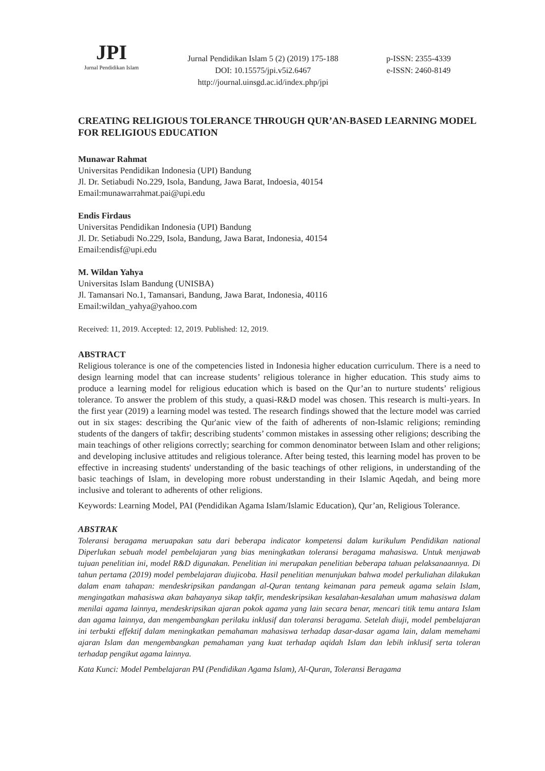JPI
Jurnal Pendidikan Islam
Jurnal Pendidikan Islam 5 (2) (2019) 175-188
DOI: 10.15575/jpi.v5i2.6467
http://journal.uinsgd.ac.id/index.php/jpi
p-ISSN: 2355-4339
e-ISSN: 2460-8149
CREATING RELIGIOUS TOLERANCE THROUGH QUR’AN-BASED LEARNING MODEL FOR RELIGIOUS EDUCATION
Munawar Rahmat
Universitas Pendidikan Indonesia (UPI) Bandung
Jl. Dr. Setiabudi No.229, Isola, Bandung, Jawa Barat, Indoesia, 40154
Email:munawarrahmat.pai@upi.edu
Endis Firdaus
Universitas Pendidikan Indonesia (UPI) Bandung
Jl. Dr. Setiabudi No.229, Isola, Bandung, Jawa Barat, Indonesia, 40154
Email:endisf@upi.edu
M. Wildan Yahya
Universitas Islam Bandung (UNISBA)
Jl. Tamansari No.1, Tamansari, Bandung, Jawa Barat, Indonesia, 40116
Email:wildan_yahya@yahoo.com
Received: 11, 2019. Accepted: 12, 2019. Published: 12, 2019.
ABSTRACT
Religious tolerance is one of the competencies listed in Indonesia higher education curriculum. There is a need to design learning model that can increase students’ religious tolerance in higher education. This study aims to produce a learning model for religious education which is based on the Qur’an to nurture students’ religious tolerance. To answer the problem of this study, a quasi-R&D model was chosen. This research is multi-years. In the first year (2019) a learning model was tested. The research findings showed that the lecture model was carried out in six stages: describing the Qur'anic view of the faith of adherents of non-Islamic religions; reminding students of the dangers of takfir; describing students’ common mistakes in assessing other religions; describing the main teachings of other religions correctly; searching for common denominator between Islam and other religions; and developing inclusive attitudes and religious tolerance. After being tested, this learning model has proven to be effective in increasing students' understanding of the basic teachings of other religions, in understanding of the basic teachings of Islam, in developing more robust understanding in their Islamic Aqedah, and being more inclusive and tolerant to adherents of other religions.
Keywords: Learning Model, PAI (Pendidikan Agama Islam/Islamic Education), Qur’an, Religious Tolerance.
ABSTRAK
Toleransi beragama meruapakan satu dari beberapa indicator kompetensi dalam kurikulum Pendidikan national Diperlukan sebuah model pembelajaran yang bias meningkatkan toleransi beragama mahasiswa. Untuk menjawab tujuan penelitian ini, model R&D digunakan. Penelitian ini merupakan penelitian beberapa tahuan pelaksanaannya. Di tahun pertama (2019) model pembelajaran diujicoba. Hasil penelitian menunjukan bahwa model perkuliahan dilakukan dalam enam tahapan: mendeskripsikan pandangan al-Quran tentang keimanan para pemeuk agama selain Islam, mengingatkan mahasiswa akan bahayanya sikap takfir, mendeskripsikan kesalahan-kesalahan umum mahasiswa dalam menilai agama lainnya, mendeskripsikan ajaran pokok agama yang lain secara benar, mencari titik temu antara Islam dan agama lainnya, dan mengembangkan perilaku inklusif dan toleransi beragama. Setelah diuji, model pembelajaran ini terbukti effektif dalam meningkatkan pemahaman mahasiswa terhadap dasar-dasar agama lain, dalam memehami ajaran Islam dan mengembangkan pemahaman yang kuat terhadap aqidah Islam dan lebih inklusif serta toleran terhadap pengikut agama lainnya.
Kata Kunci: Model Pembelajaran PAI (Pendidikan Agama Islam), Al-Quran, Toleransi Beragama